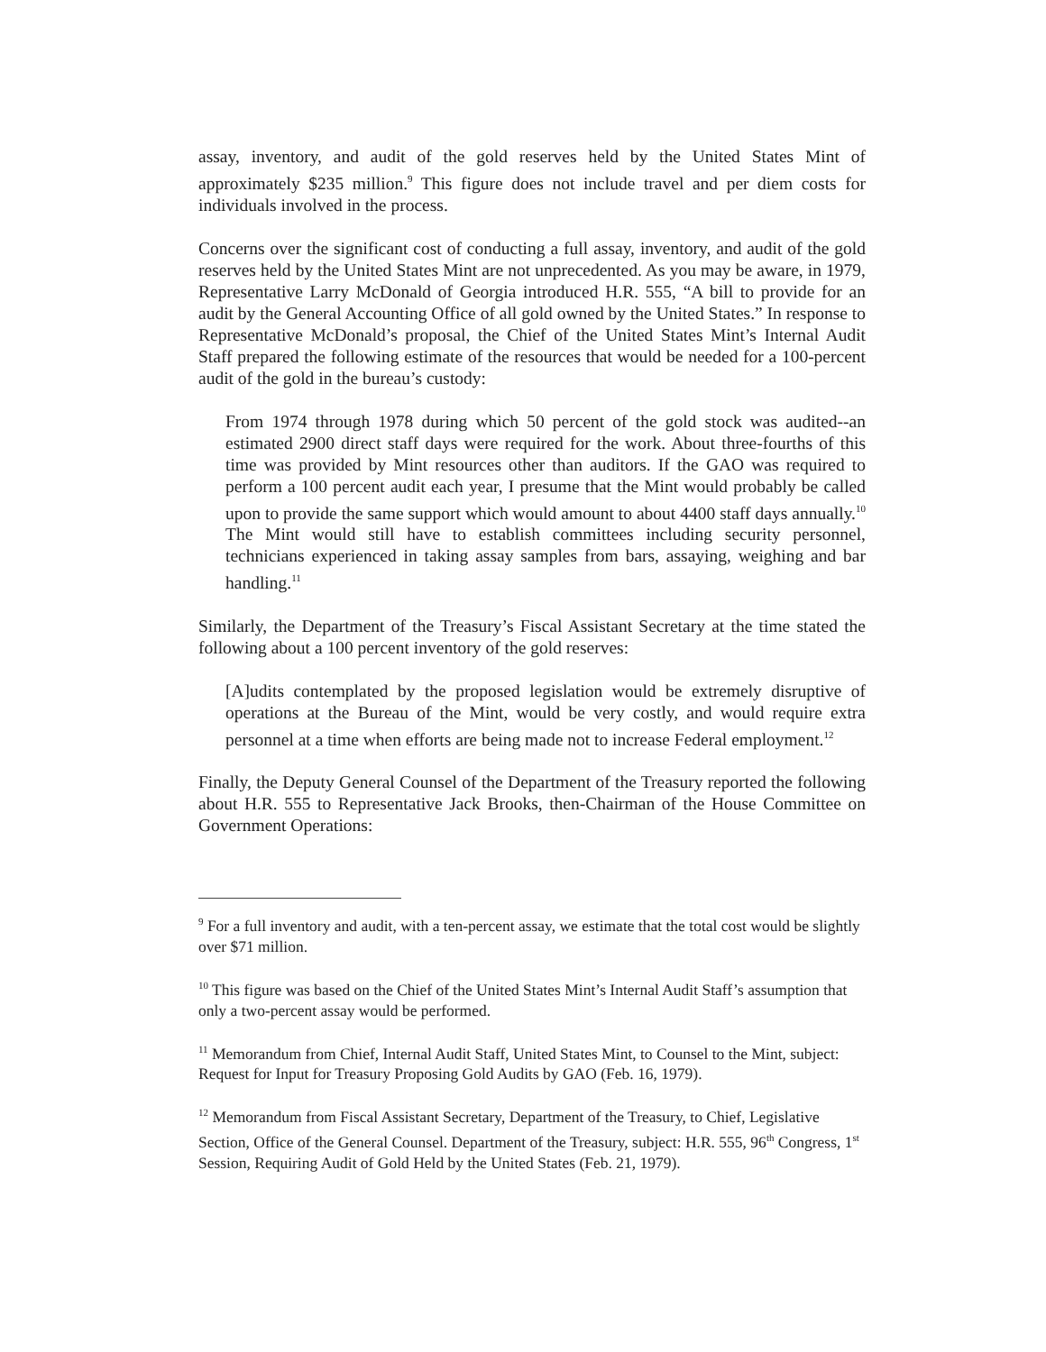assay, inventory, and audit of the gold reserves held by the United States Mint of approximately $235 million.<sup>9</sup> This figure does not include travel and per diem costs for individuals involved in the process.
Concerns over the significant cost of conducting a full assay, inventory, and audit of the gold reserves held by the United States Mint are not unprecedented. As you may be aware, in 1979, Representative Larry McDonald of Georgia introduced H.R. 555, “A bill to provide for an audit by the General Accounting Office of all gold owned by the United States.” In response to Representative McDonald’s proposal, the Chief of the United States Mint’s Internal Audit Staff prepared the following estimate of the resources that would be needed for a 100-percent audit of the gold in the bureau’s custody:
From 1974 through 1978 during which 50 percent of the gold stock was audited--an estimated 2900 direct staff days were required for the work. About three-fourths of this time was provided by Mint resources other than auditors. If the GAO was required to perform a 100 percent audit each year, I presume that the Mint would probably be called upon to provide the same support which would amount to about 4400 staff days annually.<sup>10</sup> The Mint would still have to establish committees including security personnel, technicians experienced in taking assay samples from bars, assaying, weighing and bar handling.<sup>11</sup>
Similarly, the Department of the Treasury’s Fiscal Assistant Secretary at the time stated the following about a 100 percent inventory of the gold reserves:
[A]udits contemplated by the proposed legislation would be extremely disruptive of operations at the Bureau of the Mint, would be very costly, and would require extra personnel at a time when efforts are being made not to increase Federal employment.<sup>12</sup>
Finally, the Deputy General Counsel of the Department of the Treasury reported the following about H.R. 555 to Representative Jack Brooks, then-Chairman of the House Committee on Government Operations:
<sup>9</sup> For a full inventory and audit, with a ten-percent assay, we estimate that the total cost would be slightly over $71 million.
<sup>10</sup> This figure was based on the Chief of the United States Mint’s Internal Audit Staff’s assumption that only a two-percent assay would be performed.
<sup>11</sup> Memorandum from Chief, Internal Audit Staff, United States Mint, to Counsel to the Mint, subject: Request for Input for Treasury Proposing Gold Audits by GAO (Feb. 16, 1979).
<sup>12</sup> Memorandum from Fiscal Assistant Secretary, Department of the Treasury, to Chief, Legislative Section, Office of the General Counsel. Department of the Treasury, subject: H.R. 555, 96<sup>th</sup> Congress, 1<sup>st</sup> Session, Requiring Audit of Gold Held by the United States (Feb. 21, 1979).